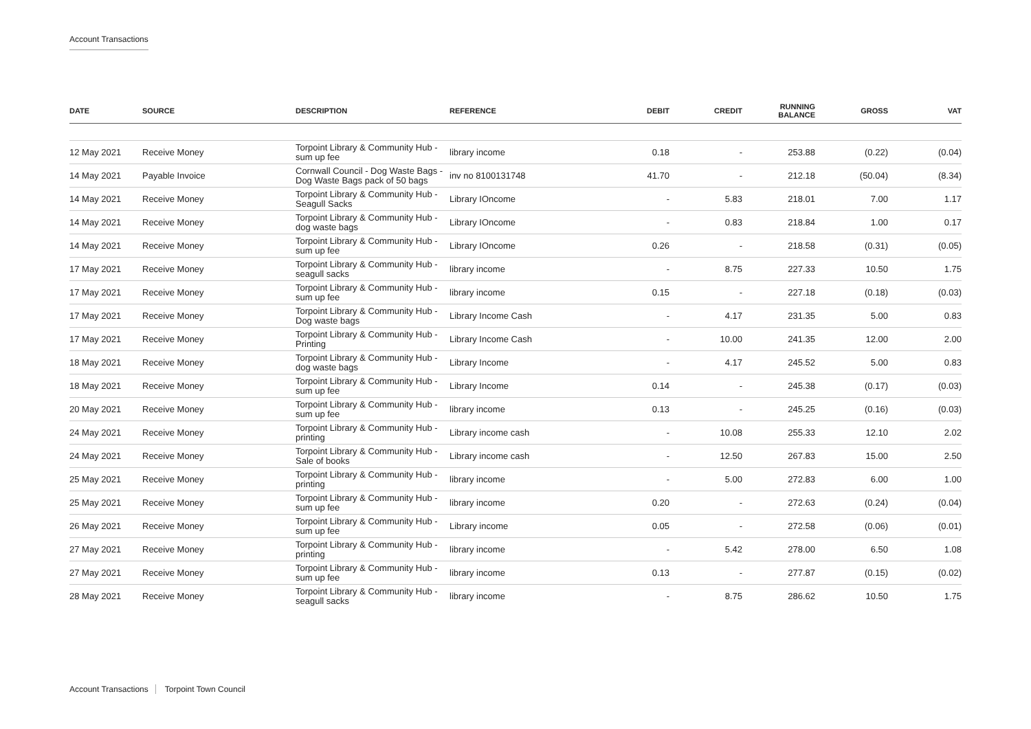Account Transactions
| DATE | SOURCE | DESCRIPTION | REFERENCE | DEBIT | CREDIT | RUNNING BALANCE | GROSS | VAT |
| --- | --- | --- | --- | --- | --- | --- | --- | --- |
| 12 May 2021 | Receive Money | Torpoint Library & Community Hub - sum up fee | library income | 0.18 | - | 253.88 | (0.22) | (0.04) |
| 14 May 2021 | Payable Invoice | Cornwall Council - Dog Waste Bags - Dog Waste Bags pack of 50 bags | inv no 8100131748 | 41.70 | - | 212.18 | (50.04) | (8.34) |
| 14 May 2021 | Receive Money | Torpoint Library & Community Hub - Seagull Sacks | Library IOncome | - | 5.83 | 218.01 | 7.00 | 1.17 |
| 14 May 2021 | Receive Money | Torpoint Library & Community Hub - dog waste bags | Library IOncome | - | 0.83 | 218.84 | 1.00 | 0.17 |
| 14 May 2021 | Receive Money | Torpoint Library & Community Hub - sum up fee | Library IOncome | 0.26 | - | 218.58 | (0.31) | (0.05) |
| 17 May 2021 | Receive Money | Torpoint Library & Community Hub - seagull sacks | library income | - | 8.75 | 227.33 | 10.50 | 1.75 |
| 17 May 2021 | Receive Money | Torpoint Library & Community Hub - sum up fee | library income | 0.15 | - | 227.18 | (0.18) | (0.03) |
| 17 May 2021 | Receive Money | Torpoint Library & Community Hub - Dog waste bags | Library Income Cash | - | 4.17 | 231.35 | 5.00 | 0.83 |
| 17 May 2021 | Receive Money | Torpoint Library & Community Hub - Printing | Library Income Cash | - | 10.00 | 241.35 | 12.00 | 2.00 |
| 18 May 2021 | Receive Money | Torpoint Library & Community Hub - dog waste bags | Library Income | - | 4.17 | 245.52 | 5.00 | 0.83 |
| 18 May 2021 | Receive Money | Torpoint Library & Community Hub - sum up fee | Library Income | 0.14 | - | 245.38 | (0.17) | (0.03) |
| 20 May 2021 | Receive Money | Torpoint Library & Community Hub - sum up fee | library income | 0.13 | - | 245.25 | (0.16) | (0.03) |
| 24 May 2021 | Receive Money | Torpoint Library & Community Hub - printing | Library income cash | - | 10.08 | 255.33 | 12.10 | 2.02 |
| 24 May 2021 | Receive Money | Torpoint Library & Community Hub - Sale of books | Library income cash | - | 12.50 | 267.83 | 15.00 | 2.50 |
| 25 May 2021 | Receive Money | Torpoint Library & Community Hub - printing | library income | - | 5.00 | 272.83 | 6.00 | 1.00 |
| 25 May 2021 | Receive Money | Torpoint Library & Community Hub - sum up fee | library income | 0.20 | - | 272.63 | (0.24) | (0.04) |
| 26 May 2021 | Receive Money | Torpoint Library & Community Hub - sum up fee | Library income | 0.05 | - | 272.58 | (0.06) | (0.01) |
| 27 May 2021 | Receive Money | Torpoint Library & Community Hub - printing | library income | - | 5.42 | 278.00 | 6.50 | 1.08 |
| 27 May 2021 | Receive Money | Torpoint Library & Community Hub - sum up fee | library income | 0.13 | - | 277.87 | (0.15) | (0.02) |
| 28 May 2021 | Receive Money | Torpoint Library & Community Hub - seagull sacks | library income | - | 8.75 | 286.62 | 10.50 | 1.75 |
Account Transactions Torpoint Town Council